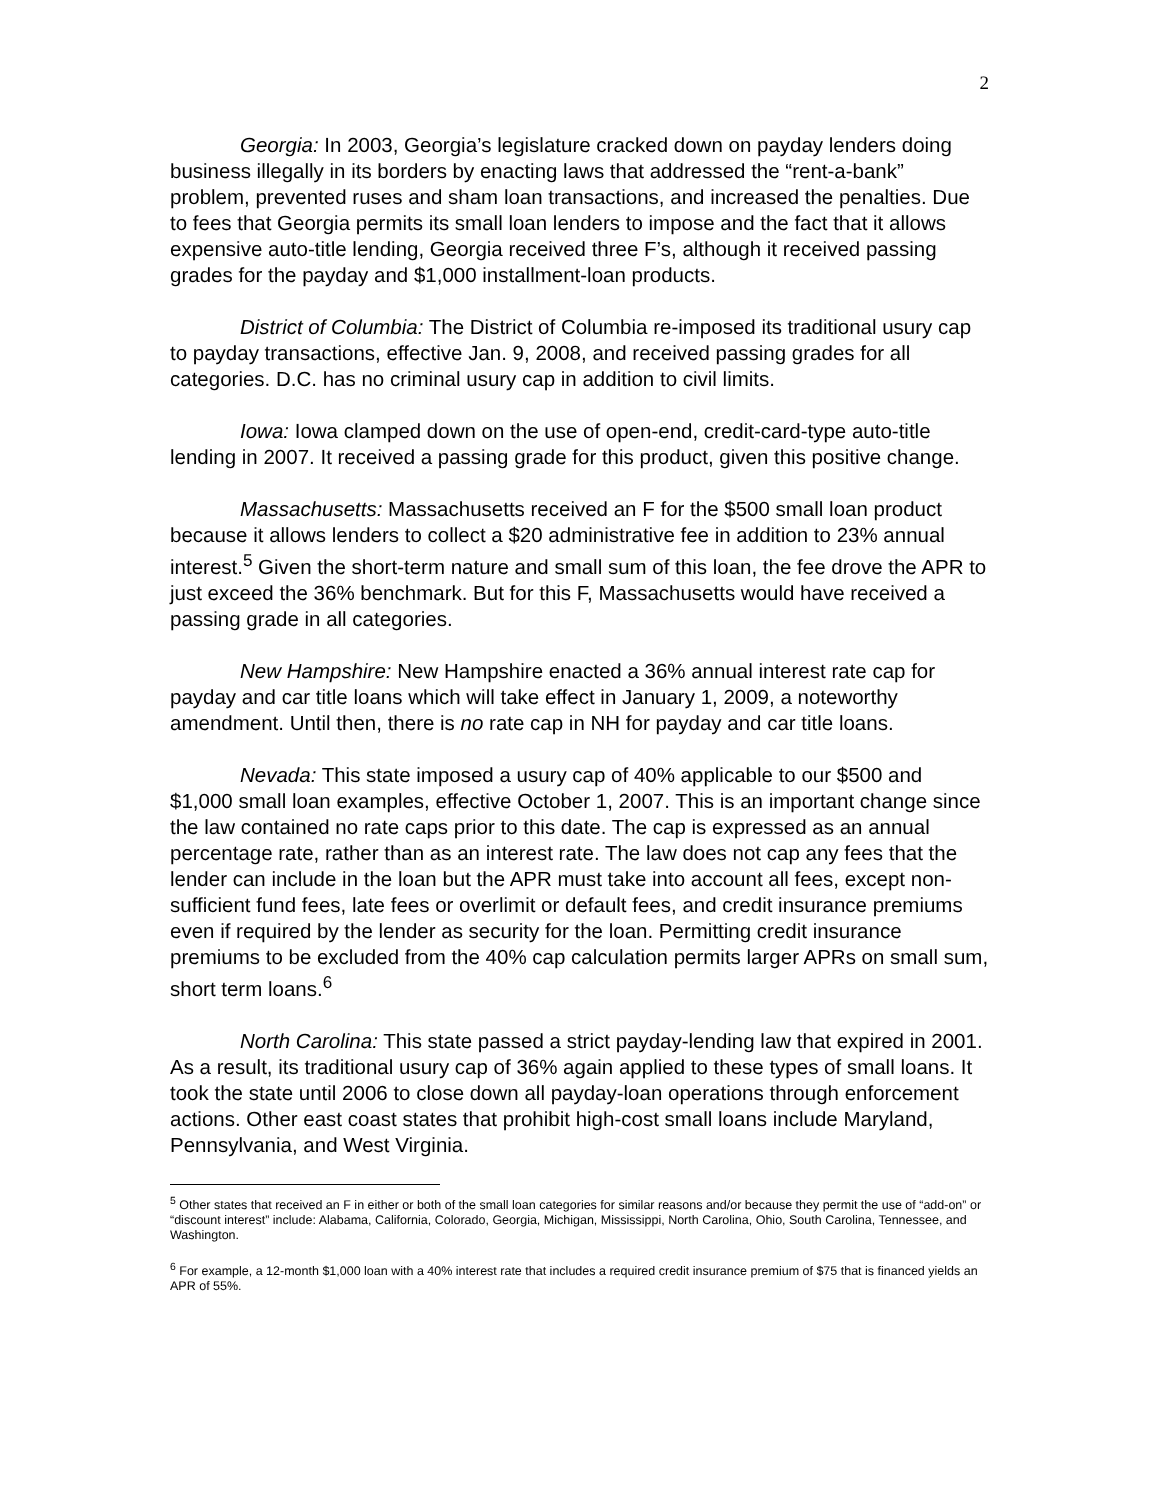2
Georgia: In 2003, Georgia’s legislature cracked down on payday lenders doing business illegally in its borders by enacting laws that addressed the “rent-a-bank” problem, prevented ruses and sham loan transactions, and increased the penalties. Due to fees that Georgia permits its small loan lenders to impose and the fact that it allows expensive auto-title lending, Georgia received three F’s, although it received passing grades for the payday and $1,000 installment-loan products.
District of Columbia: The District of Columbia re-imposed its traditional usury cap to payday transactions, effective Jan. 9, 2008, and received passing grades for all categories. D.C. has no criminal usury cap in addition to civil limits.
Iowa: Iowa clamped down on the use of open-end, credit-card-type auto-title lending in 2007. It received a passing grade for this product, given this positive change.
Massachusetts: Massachusetts received an F for the $500 small loan product because it allows lenders to collect a $20 administrative fee in addition to 23% annual interest.<sup>5</sup> Given the short-term nature and small sum of this loan, the fee drove the APR to just exceed the 36% benchmark. But for this F, Massachusetts would have received a passing grade in all categories.
New Hampshire: New Hampshire enacted a 36% annual interest rate cap for payday and car title loans which will take effect in January 1, 2009, a noteworthy amendment. Until then, there is no rate cap in NH for payday and car title loans.
Nevada: This state imposed a usury cap of 40% applicable to our $500 and $1,000 small loan examples, effective October 1, 2007. This is an important change since the law contained no rate caps prior to this date. The cap is expressed as an annual percentage rate, rather than as an interest rate. The law does not cap any fees that the lender can include in the loan but the APR must take into account all fees, except non-sufficient fund fees, late fees or overlimit or default fees, and credit insurance premiums even if required by the lender as security for the loan. Permitting credit insurance premiums to be excluded from the 40% cap calculation permits larger APRs on small sum, short term loans.<sup>6</sup>
North Carolina: This state passed a strict payday-lending law that expired in 2001. As a result, its traditional usury cap of 36% again applied to these types of small loans. It took the state until 2006 to close down all payday-loan operations through enforcement actions. Other east coast states that prohibit high-cost small loans include Maryland, Pennsylvania, and West Virginia.
<sup>5</sup> Other states that received an F in either or both of the small loan categories for similar reasons and/or because they permit the use of “add-on” or “discount interest” include: Alabama, California, Colorado, Georgia, Michigan, Mississippi, North Carolina, Ohio, South Carolina, Tennessee, and Washington.
<sup>6</sup> For example, a 12-month $1,000 loan with a 40% interest rate that includes a required credit insurance premium of $75 that is financed yields an APR of 55%.